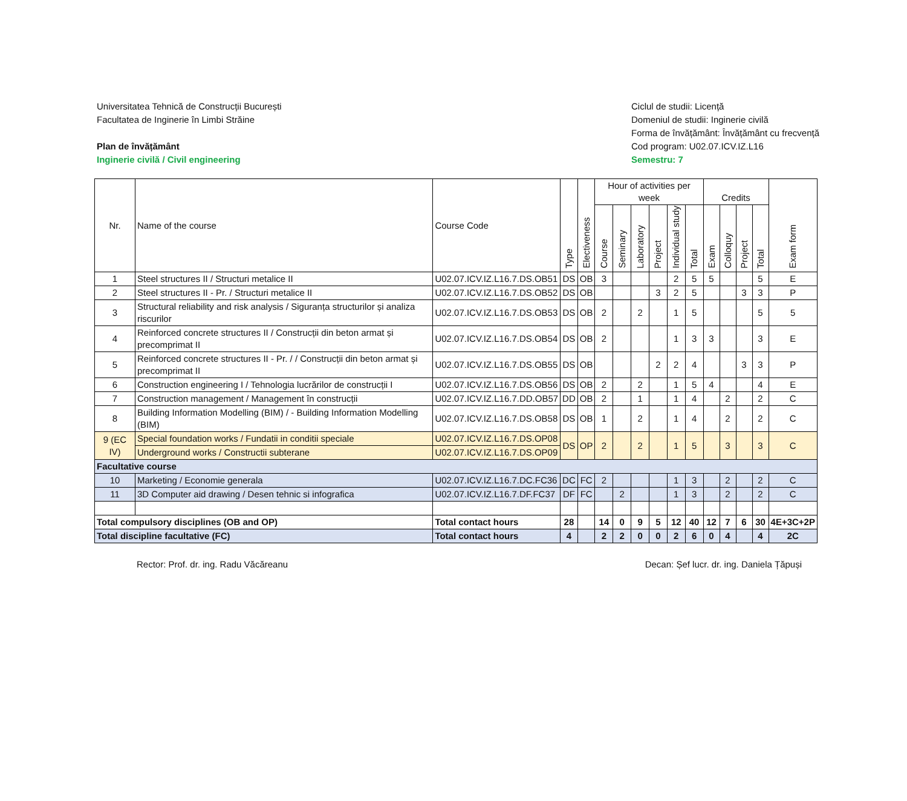Universitatea Tehnică de Construcții București
Facultatea de Inginerie în Limbi Străine
Plan de învățământ
Inginerie civilă / Civil engineering
Ciclul de studii: Licență
Domeniul de studii: Inginerie civilă
Forma de învățământ: Învățământ cu frecvență
Cod program: U02.07.ICV.IZ.L16
Semestru: 7
| Nr. | Name of the course | Course Code | Type | Electiveness | Hour of activities per week | | | | | | Credits | | | | Exam form |
| --- | --- | --- | --- | --- | --- | --- | --- | --- | --- | --- | --- | --- | --- | --- | --- |
| | | | | | Course | Seminary | Laboratory | Project | Individual study | Total | Exam | Colloquy | Project | Total | |
| 1 | Steel structures II / Structuri metalice II | U02.07.ICV.IZ.L16.7.DS.OB51 | DS | OB | 3 | | | | 2 | 5 | 5 | | | 5 | E |
| 2 | Steel structures II - Pr. / Structuri metalice II | U02.07.ICV.IZ.L16.7.DS.OB52 | DS | OB | | | | 3 | 2 | 5 | | | 3 | 3 | P |
| 3 | Structural reliability and risk analysis / Siguranța structurilor și analiza riscurilor | U02.07.ICV.IZ.L16.7.DS.OB53 | DS | OB | 2 | | 2 | | 1 | 5 | | | | 5 | 5 |
| 4 | Reinforced concrete structures II / Construcții din beton armat și precomprimat II | U02.07.ICV.IZ.L16.7.DS.OB54 | DS | OB | 2 | | | | 1 | 3 | 3 | | | 3 | E |
| 5 | Reinforced concrete structures II - Pr. / / Construcții din beton armat și precomprimat II | U02.07.ICV.IZ.L16.7.DS.OB55 | DS | OB | | | | 2 | 2 | 4 | | | 3 | 3 | P |
| 6 | Construction engineering I / Tehnologia lucrărilor de construcții I | U02.07.ICV.IZ.L16.7.DS.OB56 | DS | OB | 2 | | 2 | | 1 | 5 | 4 | | | 4 | E |
| 7 | Construction management / Management în construcții | U02.07.ICV.IZ.L16.7.DD.OB57 | DD | OB | 2 | | 1 | | 1 | 4 | | 2 | | 2 | C |
| 8 | Building Information Modelling (BIM) / - Building Information Modelling (BIM) | U02.07.ICV.IZ.L16.7.DS.OB58 | DS | OB | 1 | | 2 | | 1 | 4 | | 2 | | 2 | C |
| 9 (EC IV) | Special foundation works / Fundatii in conditii speciale | U02.07.ICV.IZ.L16.7.DS.OP08 | DS | OP | 2 | | 2 | | 1 | 5 | | 3 | | 3 | C |
| | Underground works / Constructii subterane | U02.07.ICV.IZ.L16.7.DS.OP09 | | | | | | | | | | | | | |
| Facultative course | | | | | | | | | | | | | | | |
| 10 | Marketing / Economie generala | U02.07.ICV.IZ.L16.7.DC.FC36 | DC | FC | 2 | | | | 1 | 3 | | 2 | | 2 | C |
| 11 | 3D Computer aid drawing / Desen tehnic si infografica | U02.07.ICV.IZ.L16.7.DF.FC37 | DF | FC | | 2 | | | 1 | 3 | | 2 | | 2 | C |
| Total compulsory disciplines (OB and OP) | | Total contact hours | 28 | | 14 | 0 | 9 | 5 | 12 | 40 | 12 | 7 | 6 | 30 | 4E+3C+2P |
| Total discipline facultative (FC) | | Total contact hours | 4 | | 2 | 2 | 0 | 0 | 2 | 6 | 0 | 4 | | 4 | 2C |
Rector: Prof. dr. ing. Radu Văcăreanu Decan: Șef lucr. dr. ing. Daniela Țăpuși